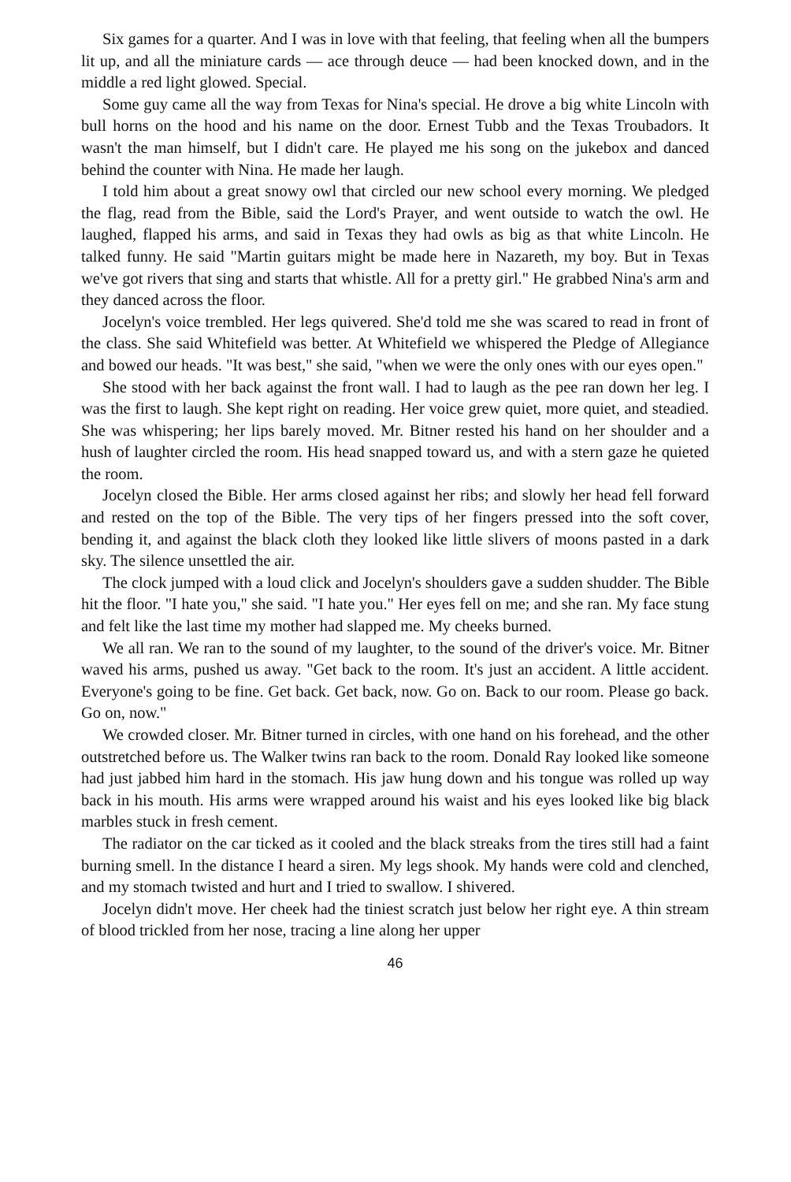Six games for a quarter. And I was in love with that feeling, that feeling when all the bumpers lit up, and all the miniature cards — ace through deuce — had been knocked down, and in the middle a red light glowed. Special.
Some guy came all the way from Texas for Nina's special. He drove a big white Lincoln with bull horns on the hood and his name on the door. Ernest Tubb and the Texas Troubadors. It wasn't the man himself, but I didn't care. He played me his song on the jukebox and danced behind the counter with Nina. He made her laugh.
I told him about a great snowy owl that circled our new school every morning. We pledged the flag, read from the Bible, said the Lord's Prayer, and went outside to watch the owl. He laughed, flapped his arms, and said in Texas they had owls as big as that white Lincoln. He talked funny. He said "Martin guitars might be made here in Nazareth, my boy. But in Texas we've got rivers that sing and starts that whistle. All for a pretty girl." He grabbed Nina's arm and they danced across the floor.
Jocelyn's voice trembled. Her legs quivered. She'd told me she was scared to read in front of the class. She said Whitefield was better. At Whitefield we whispered the Pledge of Allegiance and bowed our heads. "It was best," she said, "when we were the only ones with our eyes open."
She stood with her back against the front wall. I had to laugh as the pee ran down her leg. I was the first to laugh. She kept right on reading. Her voice grew quiet, more quiet, and steadied. She was whispering; her lips barely moved. Mr. Bitner rested his hand on her shoulder and a hush of laughter circled the room. His head snapped toward us, and with a stern gaze he quieted the room.
Jocelyn closed the Bible. Her arms closed against her ribs; and slowly her head fell forward and rested on the top of the Bible. The very tips of her fingers pressed into the soft cover, bending it, and against the black cloth they looked like little slivers of moons pasted in a dark sky. The silence unsettled the air.
The clock jumped with a loud click and Jocelyn's shoulders gave a sudden shudder. The Bible hit the floor. "I hate you," she said. "I hate you." Her eyes fell on me; and she ran. My face stung and felt like the last time my mother had slapped me. My cheeks burned.
We all ran. We ran to the sound of my laughter, to the sound of the driver's voice. Mr. Bitner waved his arms, pushed us away. "Get back to the room. It's just an accident. A little accident. Everyone's going to be fine. Get back. Get back, now. Go on. Back to our room. Please go back. Go on, now."
We crowded closer. Mr. Bitner turned in circles, with one hand on his forehead, and the other outstretched before us. The Walker twins ran back to the room. Donald Ray looked like someone had just jabbed him hard in the stomach. His jaw hung down and his tongue was rolled up way back in his mouth. His arms were wrapped around his waist and his eyes looked like big black marbles stuck in fresh cement.
The radiator on the car ticked as it cooled and the black streaks from the tires still had a faint burning smell. In the distance I heard a siren. My legs shook. My hands were cold and clenched, and my stomach twisted and hurt and I tried to swallow. I shivered.
Jocelyn didn't move. Her cheek had the tiniest scratch just below her right eye. A thin stream of blood trickled from her nose, tracing a line along her upper
46